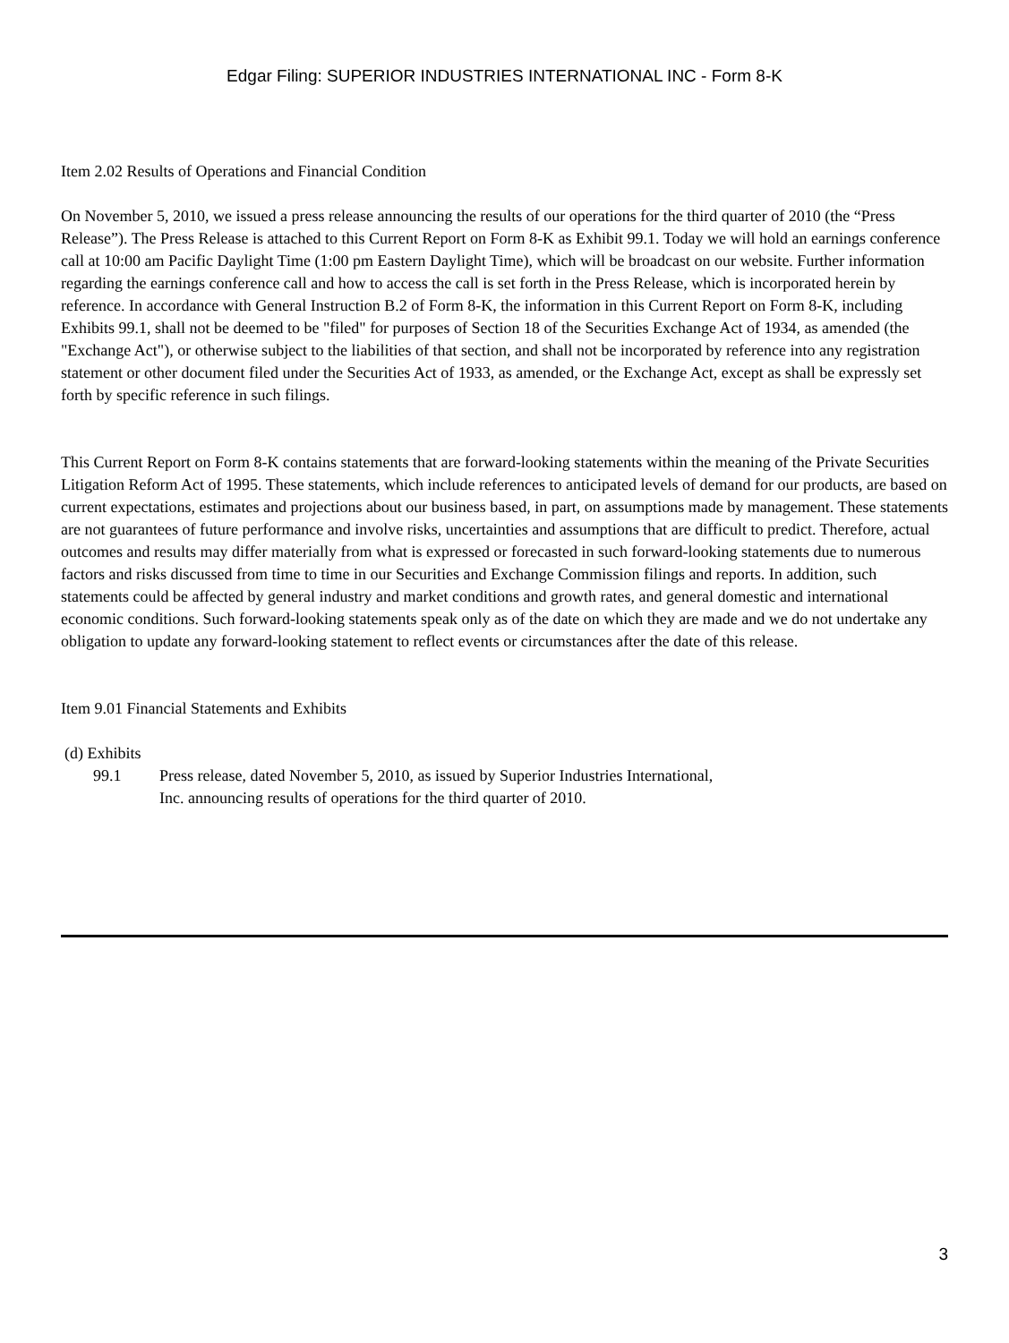Edgar Filing: SUPERIOR INDUSTRIES INTERNATIONAL INC - Form 8-K
Item 2.02 Results of Operations and Financial Condition
On November 5, 2010, we issued a press release announcing the results of our operations for the third quarter of 2010 (the “Press Release”). The Press Release is attached to this Current Report on Form 8-K as Exhibit 99.1. Today we will hold an earnings conference call at 10:00 am Pacific Daylight Time (1:00 pm Eastern Daylight Time), which will be broadcast on our website. Further information regarding the earnings conference call and how to access the call is set forth in the Press Release, which is incorporated herein by reference. In accordance with General Instruction B.2 of Form 8-K, the information in this Current Report on Form 8-K, including Exhibits 99.1, shall not be deemed to be "filed" for purposes of Section 18 of the Securities Exchange Act of 1934, as amended (the "Exchange Act"), or otherwise subject to the liabilities of that section, and shall not be incorporated by reference into any registration statement or other document filed under the Securities Act of 1933, as amended, or the Exchange Act, except as shall be expressly set forth by specific reference in such filings.
This Current Report on Form 8-K contains statements that are forward-looking statements within the meaning of the Private Securities Litigation Reform Act of 1995. These statements, which include references to anticipated levels of demand for our products, are based on current expectations, estimates and projections about our business based, in part, on assumptions made by management. These statements are not guarantees of future performance and involve risks, uncertainties and assumptions that are difficult to predict. Therefore, actual outcomes and results may differ materially from what is expressed or forecasted in such forward-looking statements due to numerous factors and risks discussed from time to time in our Securities and Exchange Commission filings and reports. In addition, such statements could be affected by general industry and market conditions and growth rates, and general domestic and international economic conditions. Such forward-looking statements speak only as of the date on which they are made and we do not undertake any obligation to update any forward-looking statement to reflect events or circumstances after the date of this release.
Item 9.01 Financial Statements and Exhibits
(d) Exhibits
99.1 Press release, dated November 5, 2010, as issued by Superior Industries International, Inc. announcing results of operations for the third quarter of 2010.
3